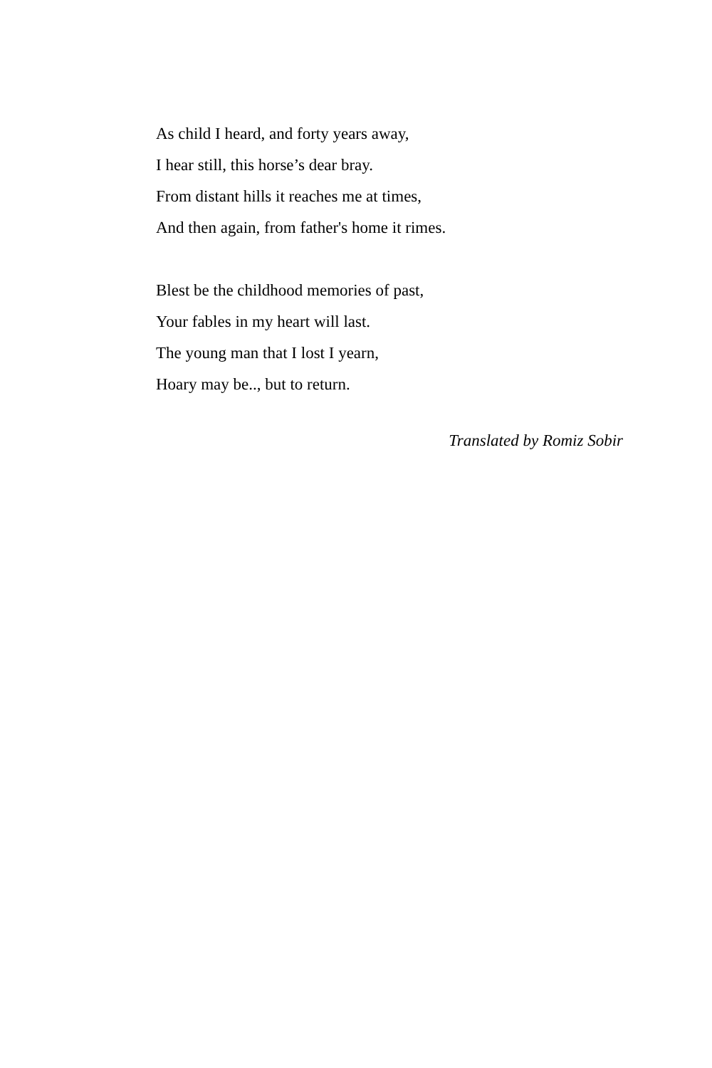As child I heard, and forty years away,
I hear still, this horse’s dear bray.
From distant hills it reaches me at times,
And then again, from father's home it rimes.
Blest be the childhood memories of past,
Your fables in my heart will last.
The young man that I lost I yearn,
Hoary may be.., but to return.
Translated by Romiz Sobir